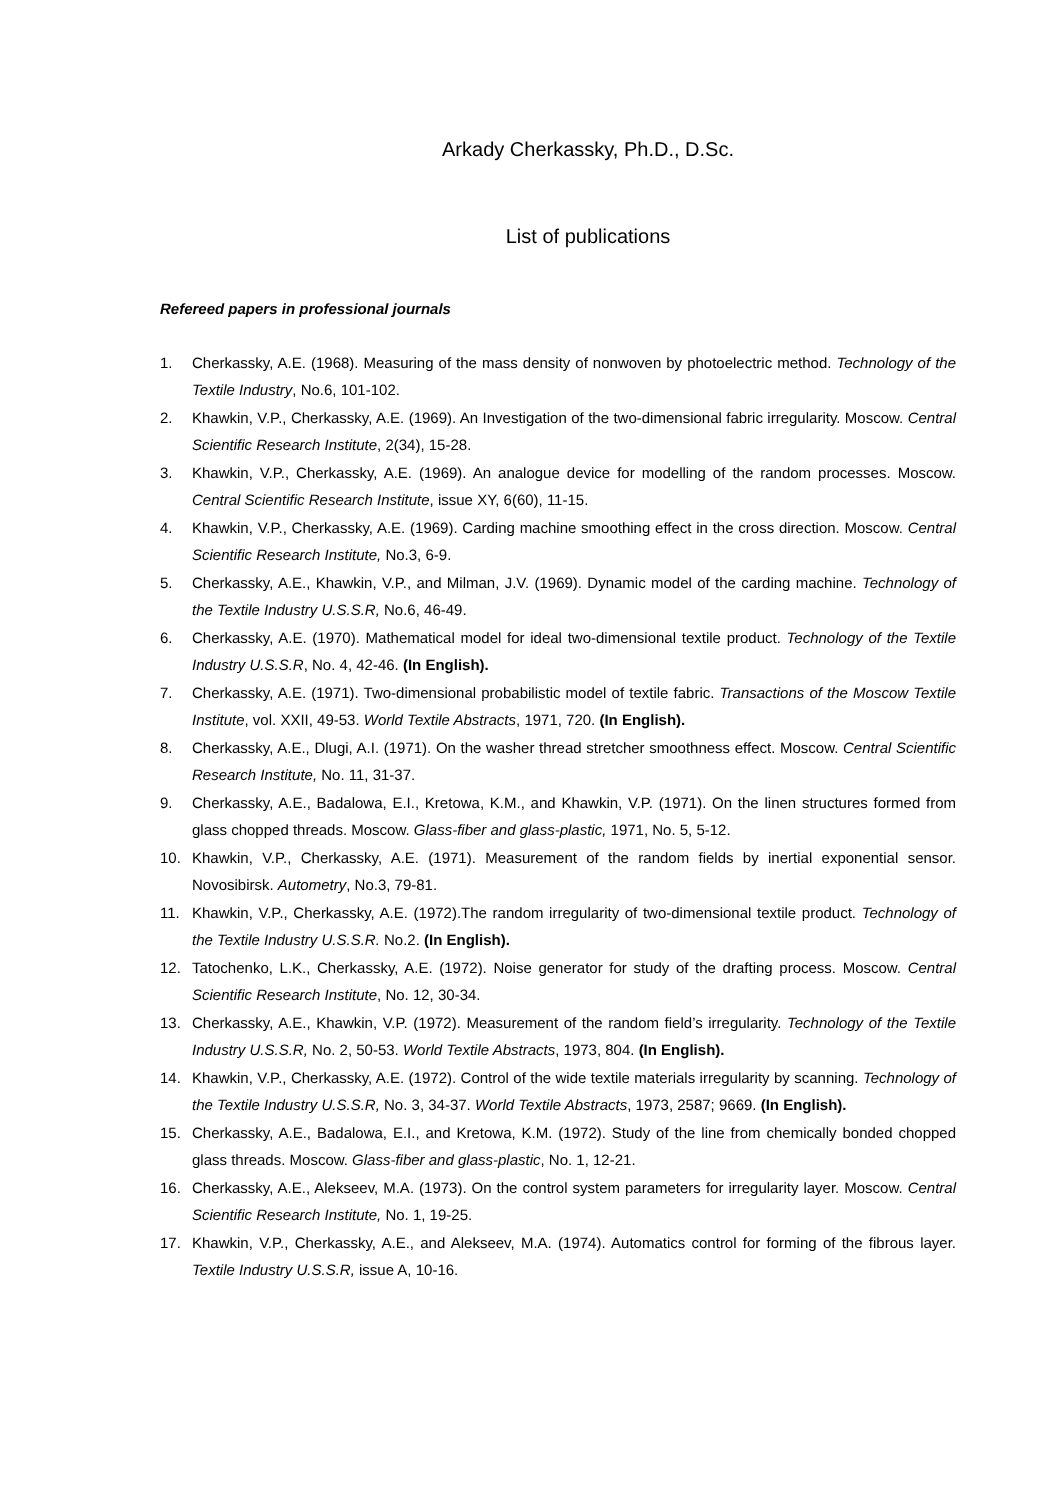Arkady Cherkassky, Ph.D., D.Sc.
List of publications
Refereed papers in professional journals
1. Cherkassky, A.E. (1968). Measuring of the mass density of nonwoven by photoelectric method. Technology of the Textile Industry, No.6, 101-102.
2. Khawkin, V.P., Cherkassky, A.E. (1969). An Investigation of the two-dimensional fabric irregularity. Moscow. Central Scientific Research Institute, 2(34), 15-28.
3. Khawkin, V.P., Cherkassky, A.E. (1969). An analogue device for modelling of the random processes. Moscow. Central Scientific Research Institute, issue XY, 6(60), 11-15.
4. Khawkin, V.P., Cherkassky, A.E. (1969). Carding machine smoothing effect in the cross direction. Moscow. Central Scientific Research Institute, No.3, 6-9.
5. Cherkassky, A.E., Khawkin, V.P., and Milman, J.V. (1969). Dynamic model of the carding machine. Technology of the Textile Industry U.S.S.R, No.6, 46-49.
6. Cherkassky, A.E. (1970). Mathematical model for ideal two-dimensional textile product. Technology of the Textile Industry U.S.S.R, No. 4, 42-46. (In English).
7. Cherkassky, A.E. (1971). Two-dimensional probabilistic model of textile fabric. Transactions of the Moscow Textile Institute, vol. XXII, 49-53. World Textile Abstracts, 1971, 720. (In English).
8. Cherkassky, A.E., Dlugi, A.I. (1971). On the washer thread stretcher smoothness effect. Moscow. Central Scientific Research Institute, No. 11, 31-37.
9. Cherkassky, A.E., Badalowa, E.I., Kretowa, K.M., and Khawkin, V.P. (1971). On the linen structures formed from glass chopped threads. Moscow. Glass-fiber and glass-plastic, 1971, No. 5, 5-12.
10. Khawkin, V.P., Cherkassky, A.E. (1971). Measurement of the random fields by inertial exponential sensor. Novosibirsk. Autometry, No.3, 79-81.
11. Khawkin, V.P., Cherkassky, A.E. (1972).The random irregularity of two-dimensional textile product. Technology of the Textile Industry U.S.S.R. No.2. (In English).
12. Tatochenko, L.K., Cherkassky, A.E. (1972). Noise generator for study of the drafting process. Moscow. Central Scientific Research Institute, No. 12, 30-34.
13. Cherkassky, A.E., Khawkin, V.P. (1972). Measurement of the random field’s irregularity. Technology of the Textile Industry U.S.S.R, No. 2, 50-53. World Textile Abstracts, 1973, 804. (In English).
14. Khawkin, V.P., Cherkassky, A.E. (1972). Control of the wide textile materials irregularity by scanning. Technology of the Textile Industry U.S.S.R, No. 3, 34-37. World Textile Abstracts, 1973, 2587; 9669. (In English).
15. Cherkassky, A.E., Badalowa, E.I., and Kretowa, K.M. (1972). Study of the line from chemically bonded chopped glass threads. Moscow. Glass-fiber and glass-plastic, No. 1, 12-21.
16. Cherkassky, A.E., Alekseev, M.A. (1973). On the control system parameters for irregularity layer. Moscow. Central Scientific Research Institute, No. 1, 19-25.
17. Khawkin, V.P., Cherkassky, A.E., and Alekseev, M.A. (1974). Automatics control for forming of the fibrous layer. Textile Industry U.S.S.R, issue A, 10-16.